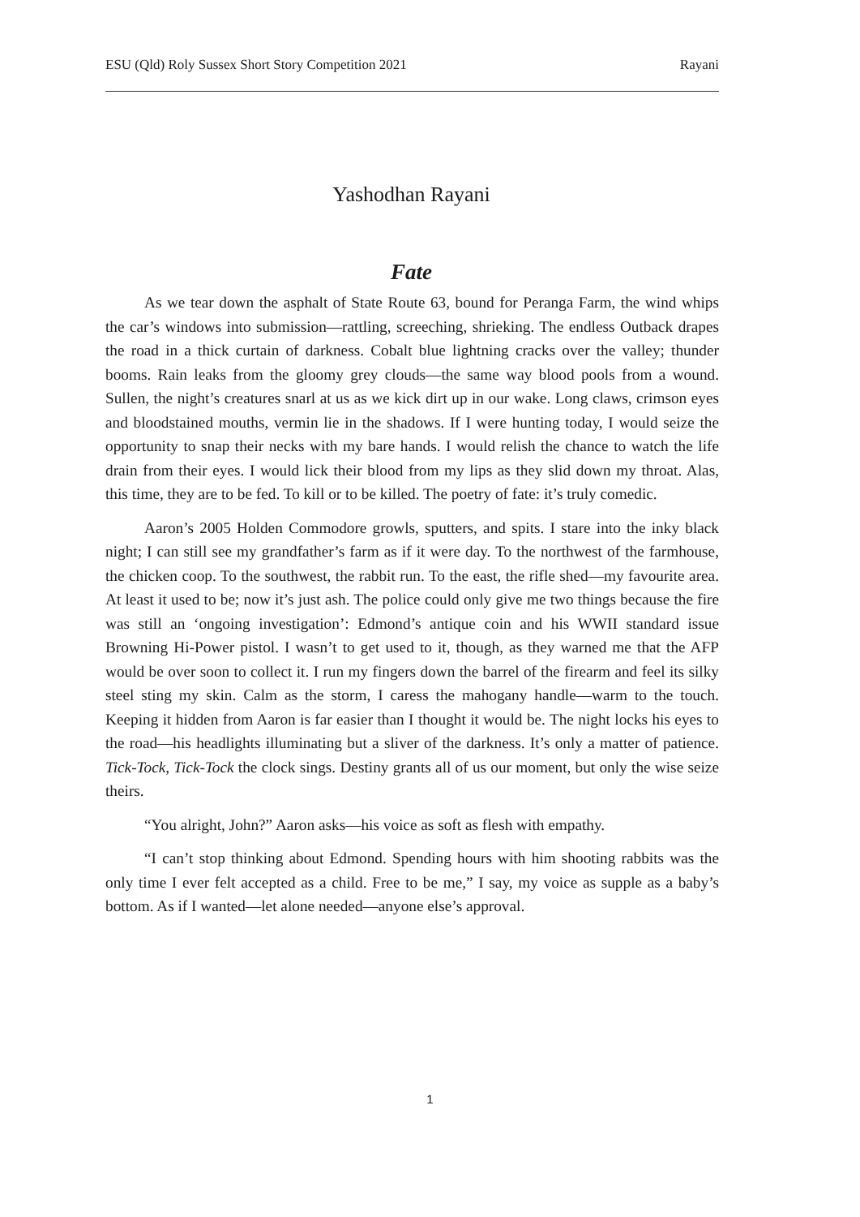ESU (Qld) Roly Sussex Short Story Competition 2021 Rayani
Yashodhan Rayani
Fate
As we tear down the asphalt of State Route 63, bound for Peranga Farm, the wind whips the car’s windows into submission—rattling, screeching, shrieking. The endless Outback drapes the road in a thick curtain of darkness. Cobalt blue lightning cracks over the valley; thunder booms. Rain leaks from the gloomy grey clouds—the same way blood pools from a wound. Sullen, the night’s creatures snarl at us as we kick dirt up in our wake. Long claws, crimson eyes and bloodstained mouths, vermin lie in the shadows. If I were hunting today, I would seize the opportunity to snap their necks with my bare hands. I would relish the chance to watch the life drain from their eyes. I would lick their blood from my lips as they slid down my throat. Alas, this time, they are to be fed. To kill or to be killed. The poetry of fate: it’s truly comedic.
Aaron’s 2005 Holden Commodore growls, sputters, and spits. I stare into the inky black night; I can still see my grandfather’s farm as if it were day. To the northwest of the farmhouse, the chicken coop. To the southwest, the rabbit run. To the east, the rifle shed—my favourite area. At least it used to be; now it’s just ash. The police could only give me two things because the fire was still an ‘ongoing investigation’: Edmond’s antique coin and his WWII standard issue Browning Hi-Power pistol. I wasn’t to get used to it, though, as they warned me that the AFP would be over soon to collect it. I run my fingers down the barrel of the firearm and feel its silky steel sting my skin. Calm as the storm, I caress the mahogany handle—warm to the touch. Keeping it hidden from Aaron is far easier than I thought it would be. The night locks his eyes to the road—his headlights illuminating but a sliver of the darkness. It’s only a matter of patience. Tick-Tock, Tick-Tock the clock sings. Destiny grants all of us our moment, but only the wise seize theirs.
“You alright, John?” Aaron asks—his voice as soft as flesh with empathy.
“I can’t stop thinking about Edmond. Spending hours with him shooting rabbits was the only time I ever felt accepted as a child. Free to be me,” I say, my voice as supple as a baby’s bottom. As if I wanted—let alone needed—anyone else’s approval.
1